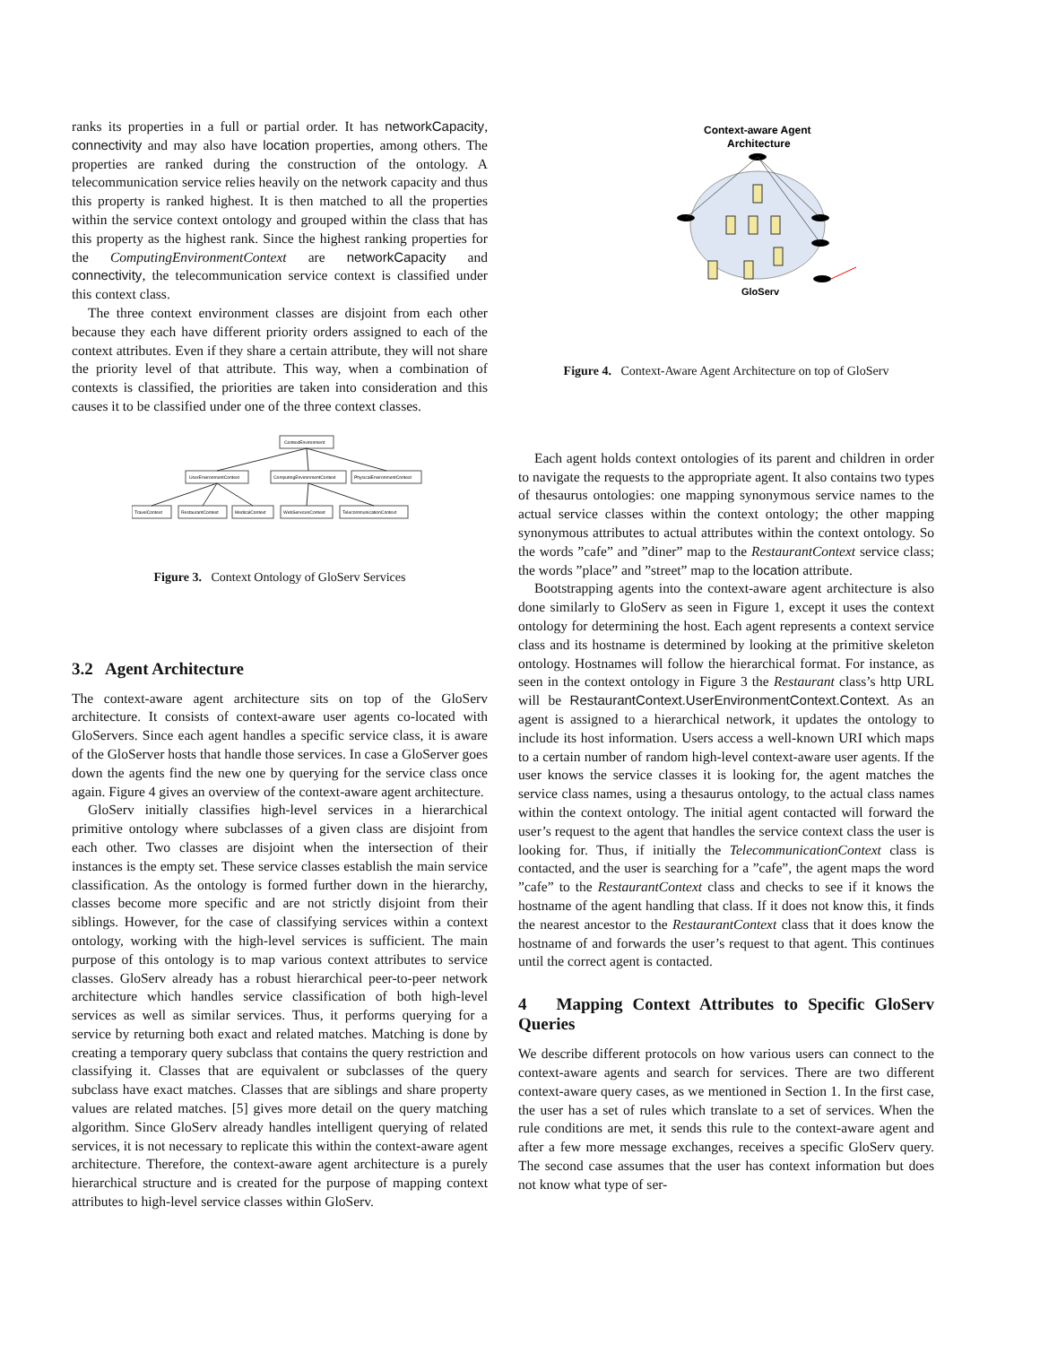ranks its properties in a full or partial order. It has networkCapacity, connectivity and may also have location properties, among others. The properties are ranked during the construction of the ontology. A telecommunication service relies heavily on the network capacity and thus this property is ranked highest. It is then matched to all the properties within the service context ontology and grouped within the class that has this property as the highest rank. Since the highest ranking properties for the ComputingEnvironmentContext are networkCapacity and connectivity, the telecommunication service context is classified under this context class.
The three context environment classes are disjoint from each other because they each have different priority orders assigned to each of the context attributes. Even if they share a certain attribute, they will not share the priority level of that attribute. This way, when a combination of contexts is classified, the priorities are taken into consideration and this causes it to be classified under one of the three context classes.
ContextEnvironment
UserEnvironmentContext
ComputingEnvironmentContext
PhysicalEnvironmentContext
TravelContext
RestaurantContext
MedicalContext
WebServicesContext
TelecommunicationContext
Figure 3. Context Ontology of GloServ Services
3.2 Agent Architecture
The context-aware agent architecture sits on top of the GloServ architecture. It consists of context-aware user agents co-located with GloServers. Since each agent handles a specific service class, it is aware of the GloServer hosts that handle those services. In case a GloServer goes down the agents find the new one by querying for the service class once again. Figure 4 gives an overview of the context-aware agent architecture.
GloServ initially classifies high-level services in a hierarchical primitive ontology where subclasses of a given class are disjoint from each other. Two classes are disjoint when the intersection of their instances is the empty set. These service classes establish the main service classification. As the ontology is formed further down in the hierarchy, classes become more specific and are not strictly disjoint from their siblings. However, for the case of classifying services within a context ontology, working with the high-level services is sufficient. The main purpose of this ontology is to map various context attributes to service classes. GloServ already has a robust hierarchical peer-to-peer network architecture which handles service classification of both high-level services as well as similar services. Thus, it performs querying for a service by returning both exact and related matches. Matching is done by creating a temporary query subclass that contains the query restriction and classifying it. Classes that are equivalent or subclasses of the query subclass have exact matches. Classes that are siblings and share property values are related matches. [5] gives more detail on the query matching algorithm. Since GloServ already handles intelligent querying of related services, it is not necessary to replicate this within the context-aware agent architecture. Therefore, the context-aware agent architecture is a purely hierarchical structure and is created for the purpose of mapping context attributes to high-level service classes within GloServ.
Context-aware Agent
Architecture
GloServ
Figure 4. Context-Aware Agent Architecture on top of GloServ
Each agent holds context ontologies of its parent and children in order to navigate the requests to the appropriate agent. It also contains two types of thesaurus ontologies: one mapping synonymous service names to the actual service classes within the context ontology; the other mapping synonymous attributes to actual attributes within the context ontology. So the words ”cafe” and ”diner” map to the RestaurantContext service class; the words ”place” and ”street” map to the location attribute.
Bootstrapping agents into the context-aware agent architecture is also done similarly to GloServ as seen in Figure 1, except it uses the context ontology for determining the host. Each agent represents a context service class and its hostname is determined by looking at the primitive skeleton ontology. Hostnames will follow the hierarchical format. For instance, as seen in the context ontology in Figure 3 the Restaurant class’s http URL will be RestaurantContext.UserEnvironmentContext.Context. As an agent is assigned to a hierarchical network, it updates the ontology to include its host information. Users access a well-known URI which maps to a certain number of random high-level context-aware user agents. If the user knows the service classes it is looking for, the agent matches the service class names, using a thesaurus ontology, to the actual class names within the context ontology. The initial agent contacted will forward the user’s request to the agent that handles the service context class the user is looking for. Thus, if initially the TelecommunicationContext class is contacted, and the user is searching for a ”cafe”, the agent maps the word ”cafe” to the RestaurantContext class and checks to see if it knows the hostname of the agent handling that class. If it does not know this, it finds the nearest ancestor to the RestaurantContext class that it does know the hostname of and forwards the user’s request to that agent. This continues until the correct agent is contacted.
4 Mapping Context Attributes to Specific GloServ Queries
We describe different protocols on how various users can connect to the context-aware agents and search for services. There are two different context-aware query cases, as we mentioned in Section 1. In the first case, the user has a set of rules which translate to a set of services. When the rule conditions are met, it sends this rule to the context-aware agent and after a few more message exchanges, receives a specific GloServ query. The second case assumes that the user has context information but does not know what type of ser-